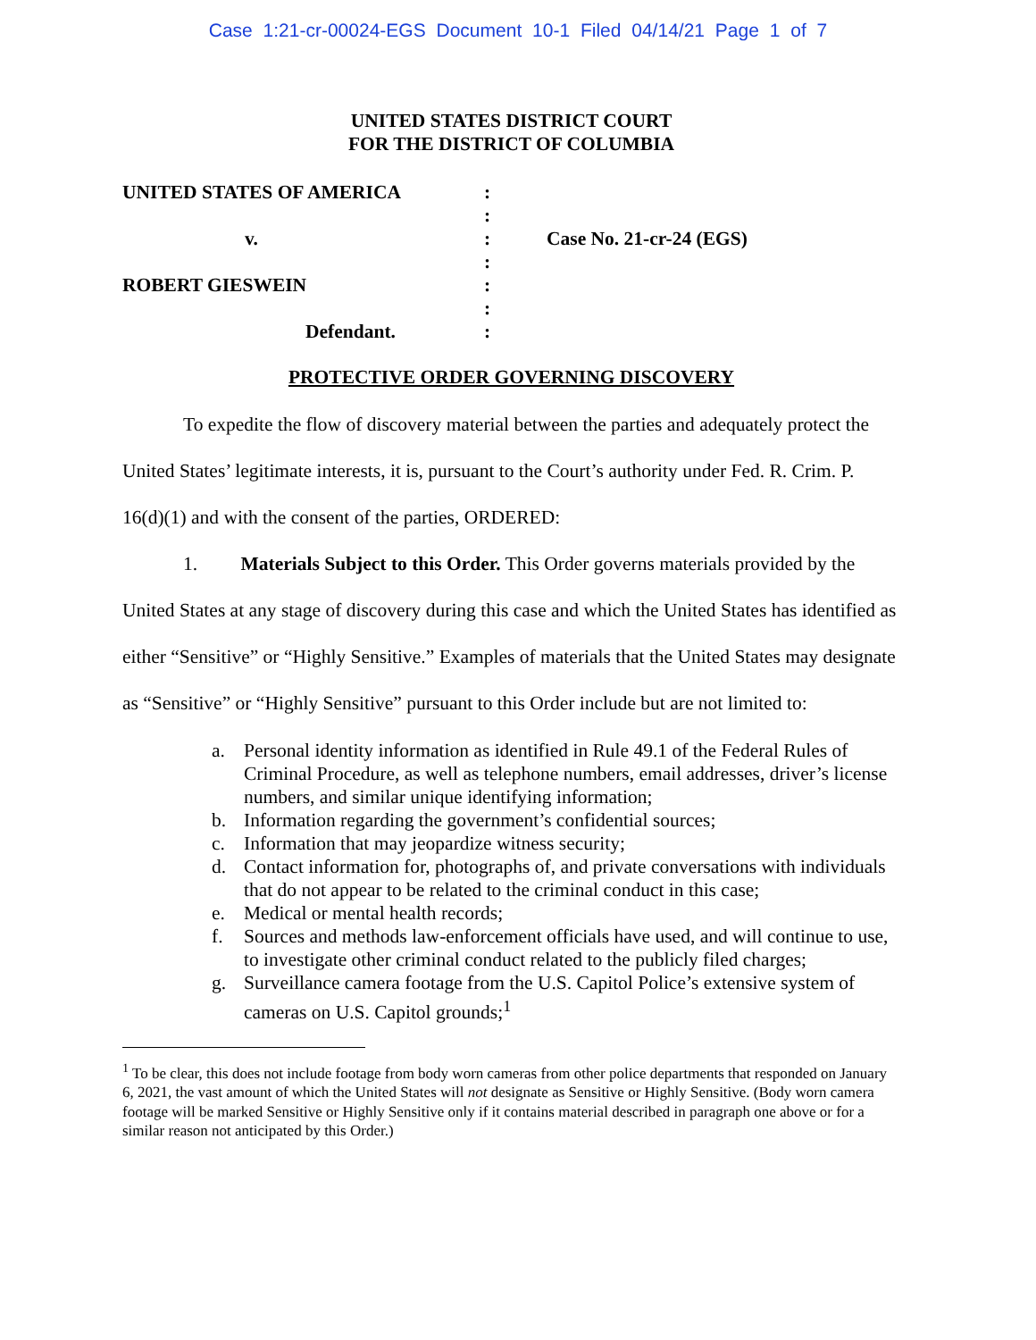Case 1:21-cr-00024-EGS Document 10-1 Filed 04/14/21 Page 1 of 7
UNITED STATES DISTRICT COURT
FOR THE DISTRICT OF COLUMBIA
UNITED STATES OF AMERICA
:
:
v.
:
Case No. 21-cr-24 (EGS)
:
ROBERT GIESWEIN
:
:
Defendant.
:
PROTECTIVE ORDER GOVERNING DISCOVERY
To expedite the flow of discovery material between the parties and adequately protect the United States’ legitimate interests, it is, pursuant to the Court’s authority under Fed. R. Crim. P. 16(d)(1) and with the consent of the parties, ORDERED:
1. Materials Subject to this Order. This Order governs materials provided by the United States at any stage of discovery during this case and which the United States has identified as either “Sensitive” or “Highly Sensitive.” Examples of materials that the United States may designate as “Sensitive” or “Highly Sensitive” pursuant to this Order include but are not limited to:
a. Personal identity information as identified in Rule 49.1 of the Federal Rules of Criminal Procedure, as well as telephone numbers, email addresses, driver’s license numbers, and similar unique identifying information;
b. Information regarding the government’s confidential sources;
c. Information that may jeopardize witness security;
d. Contact information for, photographs of, and private conversations with individuals that do not appear to be related to the criminal conduct in this case;
e. Medical or mental health records;
f. Sources and methods law-enforcement officials have used, and will continue to use, to investigate other criminal conduct related to the publicly filed charges;
g. Surveillance camera footage from the U.S. Capitol Police’s extensive system of cameras on U.S. Capitol grounds;<sup>1</sup>
<sup>1</sup> To be clear, this does not include footage from body worn cameras from other police departments that responded on January 6, 2021, the vast amount of which the United States will not designate as Sensitive or Highly Sensitive. (Body worn camera footage will be marked Sensitive or Highly Sensitive only if it contains material described in paragraph one above or for a similar reason not anticipated by this Order.)